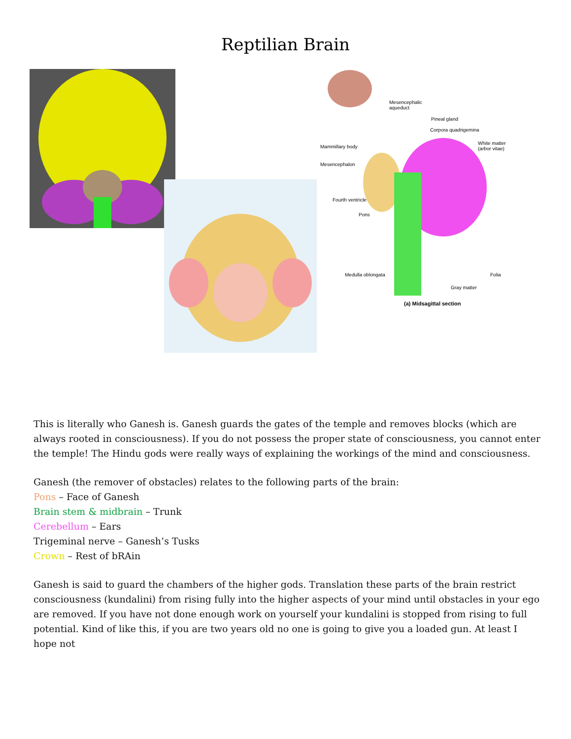Reptilian Brain
Mesencephalic
aqueduct
Pineal gland
Corpora quadrigemina
White matter
(arbor vitae) Mammillary body
Mesencephalon
Fourth ventricle
Pons
Medulla oblongata Folia
Gray matter
(a) Midsagittal section
This is literally who Ganesh is. Ganesh guards the gates of the temple and removes blocks (which are always rooted in consciousness). If you do not possess the proper state of consciousness, you cannot enter the temple! The Hindu gods were really ways of explaining the workings of the mind and consciousness.
Ganesh (the remover of obstacles) relates to the following parts of the brain:
Pons – Face of Ganesh
Brain stem & midbrain – Trunk
Cerebellum – Ears
Trigeminal nerve – Ganesh’s Tusks
Crown – Rest of bRAin
Ganesh is said to guard the chambers of the higher gods. Translation these parts of the brain restrict consciousness (kundalini) from rising fully into the higher aspects of your mind until obstacles in your ego are removed. If you have not done enough work on yourself your kundalini is stopped from rising to full potential. Kind of like this, if you are two years old no one is going to give you a loaded gun. At least I hope not